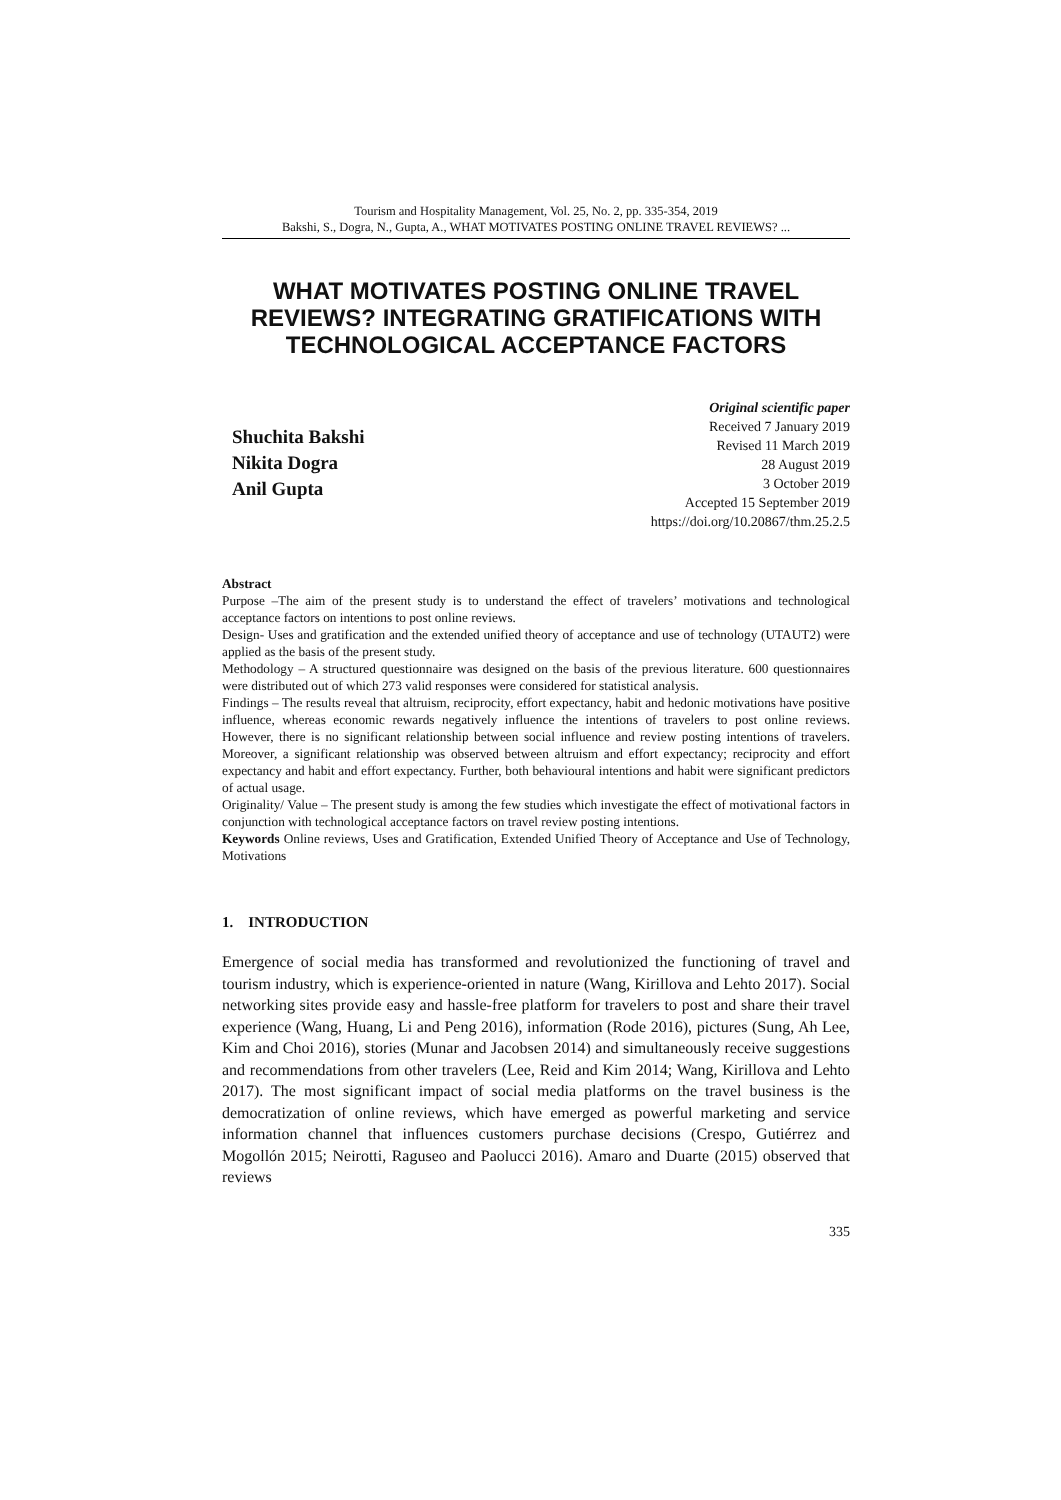Tourism and Hospitality Management, Vol. 25, No. 2, pp. 335-354, 2019
Bakshi, S., Dogra, N., Gupta, A., WHAT MOTIVATES POSTING ONLINE TRAVEL REVIEWS? ...
WHAT MOTIVATES POSTING ONLINE TRAVEL REVIEWS? INTEGRATING GRATIFICATIONS WITH TECHNOLOGICAL ACCEPTANCE FACTORS
Shuchita Bakshi
Nikita Dogra
Anil Gupta
Original scientific paper
Received 7 January 2019
Revised 11 March 2019
28 August 2019
3 October 2019
Accepted 15 September 2019
https://doi.org/10.20867/thm.25.2.5
Abstract
Purpose –The aim of the present study is to understand the effect of travelers’ motivations and technological acceptance factors on intentions to post online reviews.
Design- Uses and gratification and the extended unified theory of acceptance and use of technology (UTAUT2) were applied as the basis of the present study.
Methodology – A structured questionnaire was designed on the basis of the previous literature. 600 questionnaires were distributed out of which 273 valid responses were considered for statistical analysis.
Findings – The results reveal that altruism, reciprocity, effort expectancy, habit and hedonic motivations have positive influence, whereas economic rewards negatively influence the intentions of travelers to post online reviews. However, there is no significant relationship between social influence and review posting intentions of travelers. Moreover, a significant relationship was observed between altruism and effort expectancy; reciprocity and effort expectancy and habit and effort expectancy. Further, both behavioural intentions and habit were significant predictors of actual usage.
Originality/ Value – The present study is among the few studies which investigate the effect of motivational factors in conjunction with technological acceptance factors on travel review posting intentions.
Keywords Online reviews, Uses and Gratification, Extended Unified Theory of Acceptance and Use of Technology, Motivations
1. INTRODUCTION
Emergence of social media has transformed and revolutionized the functioning of travel and tourism industry, which is experience-oriented in nature (Wang, Kirillova and Lehto 2017). Social networking sites provide easy and hassle-free platform for travelers to post and share their travel experience (Wang, Huang, Li and Peng 2016), information (Rode 2016), pictures (Sung, Ah Lee, Kim and Choi 2016), stories (Munar and Jacobsen 2014) and simultaneously receive suggestions and recommendations from other travelers (Lee, Reid and Kim 2014; Wang, Kirillova and Lehto 2017). The most significant impact of social media platforms on the travel business is the democratization of online reviews, which have emerged as powerful marketing and service information channel that influences customers purchase decisions (Crespo, Gutiérrez and Mogollón 2015; Neirotti, Raguseo and Paolucci 2016). Amaro and Duarte (2015) observed that reviews
335